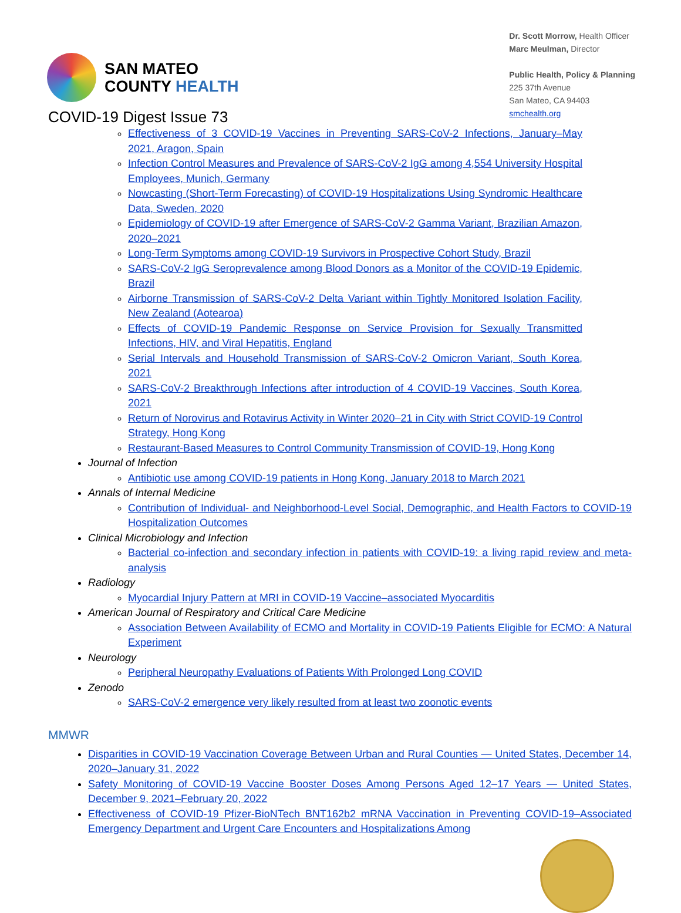SAN MATEO
COUNTY HEALTH
Dr. Scott Morrow, Health Officer
Marc Meulman, Director
Public Health, Policy & Planning
225 37th Avenue
San Mateo, CA 94403
smchealth.org
COVID-19 Digest Issue 73
Effectiveness of 3 COVID-19 Vaccines in Preventing SARS-CoV-2 Infections, January–May 2021, Aragon, Spain
Infection Control Measures and Prevalence of SARS-CoV-2 IgG among 4,554 University Hospital Employees, Munich, Germany
Nowcasting (Short-Term Forecasting) of COVID-19 Hospitalizations Using Syndromic Healthcare Data, Sweden, 2020
Epidemiology of COVID-19 after Emergence of SARS-CoV-2 Gamma Variant, Brazilian Amazon, 2020–2021
Long-Term Symptoms among COVID-19 Survivors in Prospective Cohort Study, Brazil
SARS-CoV-2 IgG Seroprevalence among Blood Donors as a Monitor of the COVID-19 Epidemic, Brazil
Airborne Transmission of SARS-CoV-2 Delta Variant within Tightly Monitored Isolation Facility, New Zealand (Aotearoa)
Effects of COVID-19 Pandemic Response on Service Provision for Sexually Transmitted Infections, HIV, and Viral Hepatitis, England
Serial Intervals and Household Transmission of SARS-CoV-2 Omicron Variant, South Korea, 2021
SARS-CoV-2 Breakthrough Infections after introduction of 4 COVID-19 Vaccines, South Korea, 2021
Return of Norovirus and Rotavirus Activity in Winter 2020–21 in City with Strict COVID-19 Control Strategy, Hong Kong
Restaurant-Based Measures to Control Community Transmission of COVID-19, Hong Kong
Journal of Infection
Antibiotic use among COVID-19 patients in Hong Kong, January 2018 to March 2021
Annals of Internal Medicine
Contribution of Individual- and Neighborhood-Level Social, Demographic, and Health Factors to COVID-19 Hospitalization Outcomes
Clinical Microbiology and Infection
Bacterial co-infection and secondary infection in patients with COVID-19: a living rapid review and meta-analysis
Radiology
Myocardial Injury Pattern at MRI in COVID-19 Vaccine–associated Myocarditis
American Journal of Respiratory and Critical Care Medicine
Association Between Availability of ECMO and Mortality in COVID-19 Patients Eligible for ECMO: A Natural Experiment
Neurology
Peripheral Neuropathy Evaluations of Patients With Prolonged Long COVID
Zenodo
SARS-CoV-2 emergence very likely resulted from at least two zoonotic events
MMWR
Disparities in COVID-19 Vaccination Coverage Between Urban and Rural Counties — United States, December 14, 2020–January 31, 2022
Safety Monitoring of COVID-19 Vaccine Booster Doses Among Persons Aged 12–17 Years — United States, December 9, 2021–February 20, 2022
Effectiveness of COVID-19 Pfizer-BioNTech BNT162b2 mRNA Vaccination in Preventing COVID-19–Associated Emergency Department and Urgent Care Encounters and Hospitalizations Among